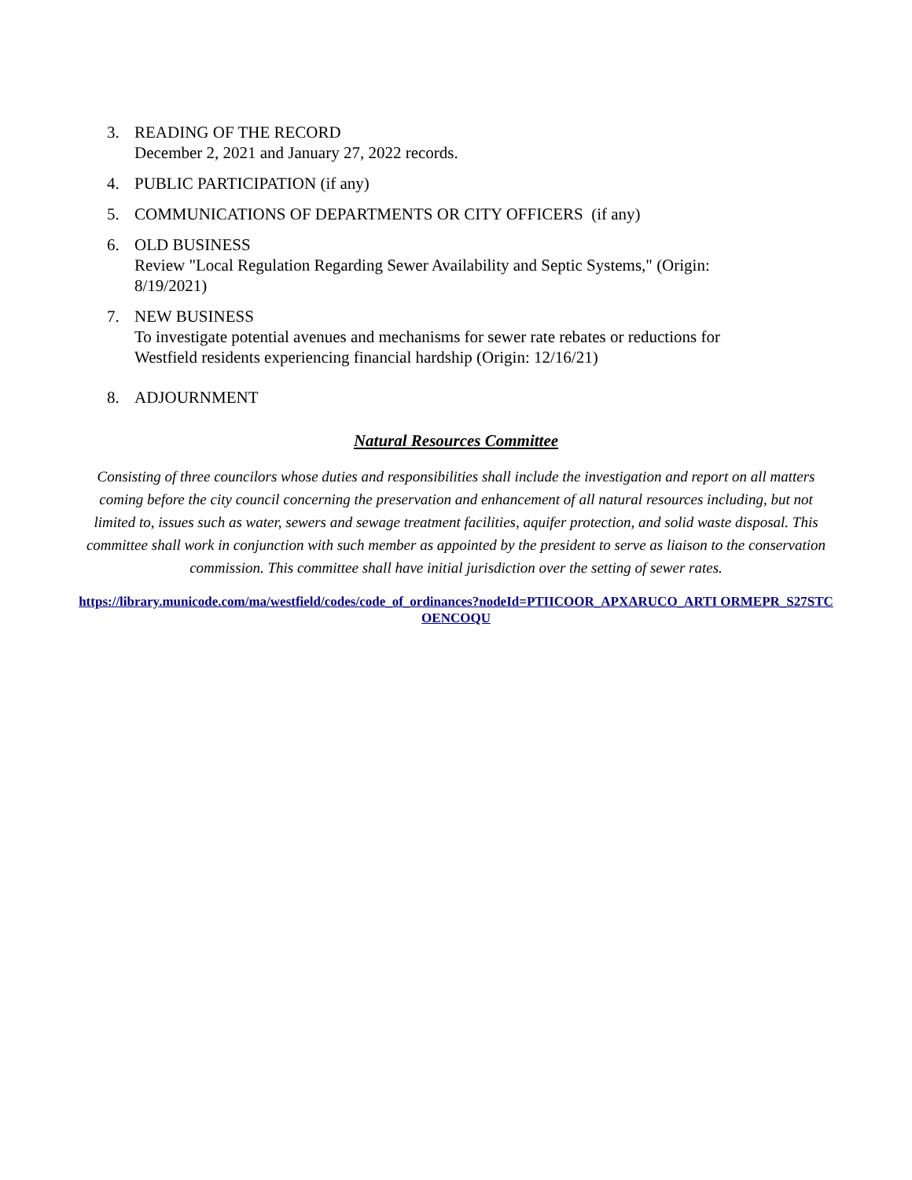3. READING OF THE RECORD
December 2, 2021 and January 27, 2022 records.
4. PUBLIC PARTICIPATION (if any)
5. COMMUNICATIONS OF DEPARTMENTS OR CITY OFFICERS (if any)
6. OLD BUSINESS
Review "Local Regulation Regarding Sewer Availability and Septic Systems," (Origin: 8/19/2021)
7. NEW BUSINESS
To investigate potential avenues and mechanisms for sewer rate rebates or reductions for Westfield residents experiencing financial hardship (Origin: 12/16/21)
8. ADJOURNMENT
Natural Resources Committee
Consisting of three councilors whose duties and responsibilities shall include the investigation and report on all matters coming before the city council concerning the preservation and enhancement of all natural resources including, but not limited to, issues such as water, sewers and sewage treatment facilities, aquifer protection, and solid waste disposal. This committee shall work in conjunction with such member as appointed by the president to serve as liaison to the conservation commission. This committee shall have initial jurisdiction over the setting of sewer rates.
https://library.municode.com/ma/westfield/codes/code_of_ordinances?nodeId=PTIICOOR_APXARUCO_ARTI ORMEPR_S27STCOENCOQU